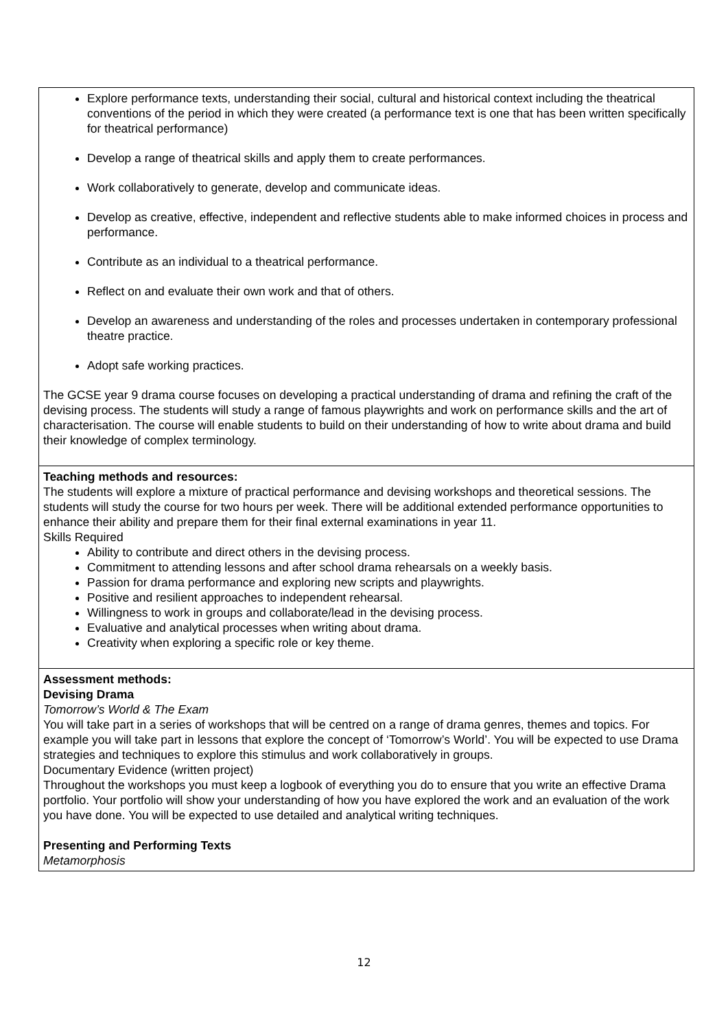Explore performance texts, understanding their social, cultural and historical context including the theatrical conventions of the period in which they were created (a performance text is one that has been written specifically for theatrical performance)
Develop a range of theatrical skills and apply them to create performances.
Work collaboratively to generate, develop and communicate ideas.
Develop as creative, effective, independent and reflective students able to make informed choices in process and performance.
Contribute as an individual to a theatrical performance.
Reflect on and evaluate their own work and that of others.
Develop an awareness and understanding of the roles and processes undertaken in contemporary professional theatre practice.
Adopt safe working practices.
The GCSE year 9 drama course focuses on developing a practical understanding of drama and refining the craft of the devising process. The students will study a range of famous playwrights and work on performance skills and the art of characterisation. The course will enable students to build on their understanding of how to write about drama and build their knowledge of complex terminology.
Teaching methods and resources:
The students will explore a mixture of practical performance and devising workshops and theoretical sessions. The students will study the course for two hours per week. There will be additional extended performance opportunities to enhance their ability and prepare them for their final external examinations in year 11.
Skills Required
Ability to contribute and direct others in the devising process.
Commitment to attending lessons and after school drama rehearsals on a weekly basis.
Passion for drama performance and exploring new scripts and playwrights.
Positive and resilient approaches to independent rehearsal.
Willingness to work in groups and collaborate/lead in the devising process.
Evaluative and analytical processes when writing about drama.
Creativity when exploring a specific role or key theme.
Assessment methods:
Devising Drama
Tomorrow’s World & The Exam
You will take part in a series of workshops that will be centred on a range of drama genres, themes and topics. For example you will take part in lessons that explore the concept of ‘Tomorrow’s World’. You will be expected to use Drama strategies and techniques to explore this stimulus and work collaboratively in groups.
Documentary Evidence (written project)
Throughout the workshops you must keep a logbook of everything you do to ensure that you write an effective Drama portfolio. Your portfolio will show your understanding of how you have explored the work and an evaluation of the work you have done. You will be expected to use detailed and analytical writing techniques.
Presenting and Performing Texts
Metamorphosis
12